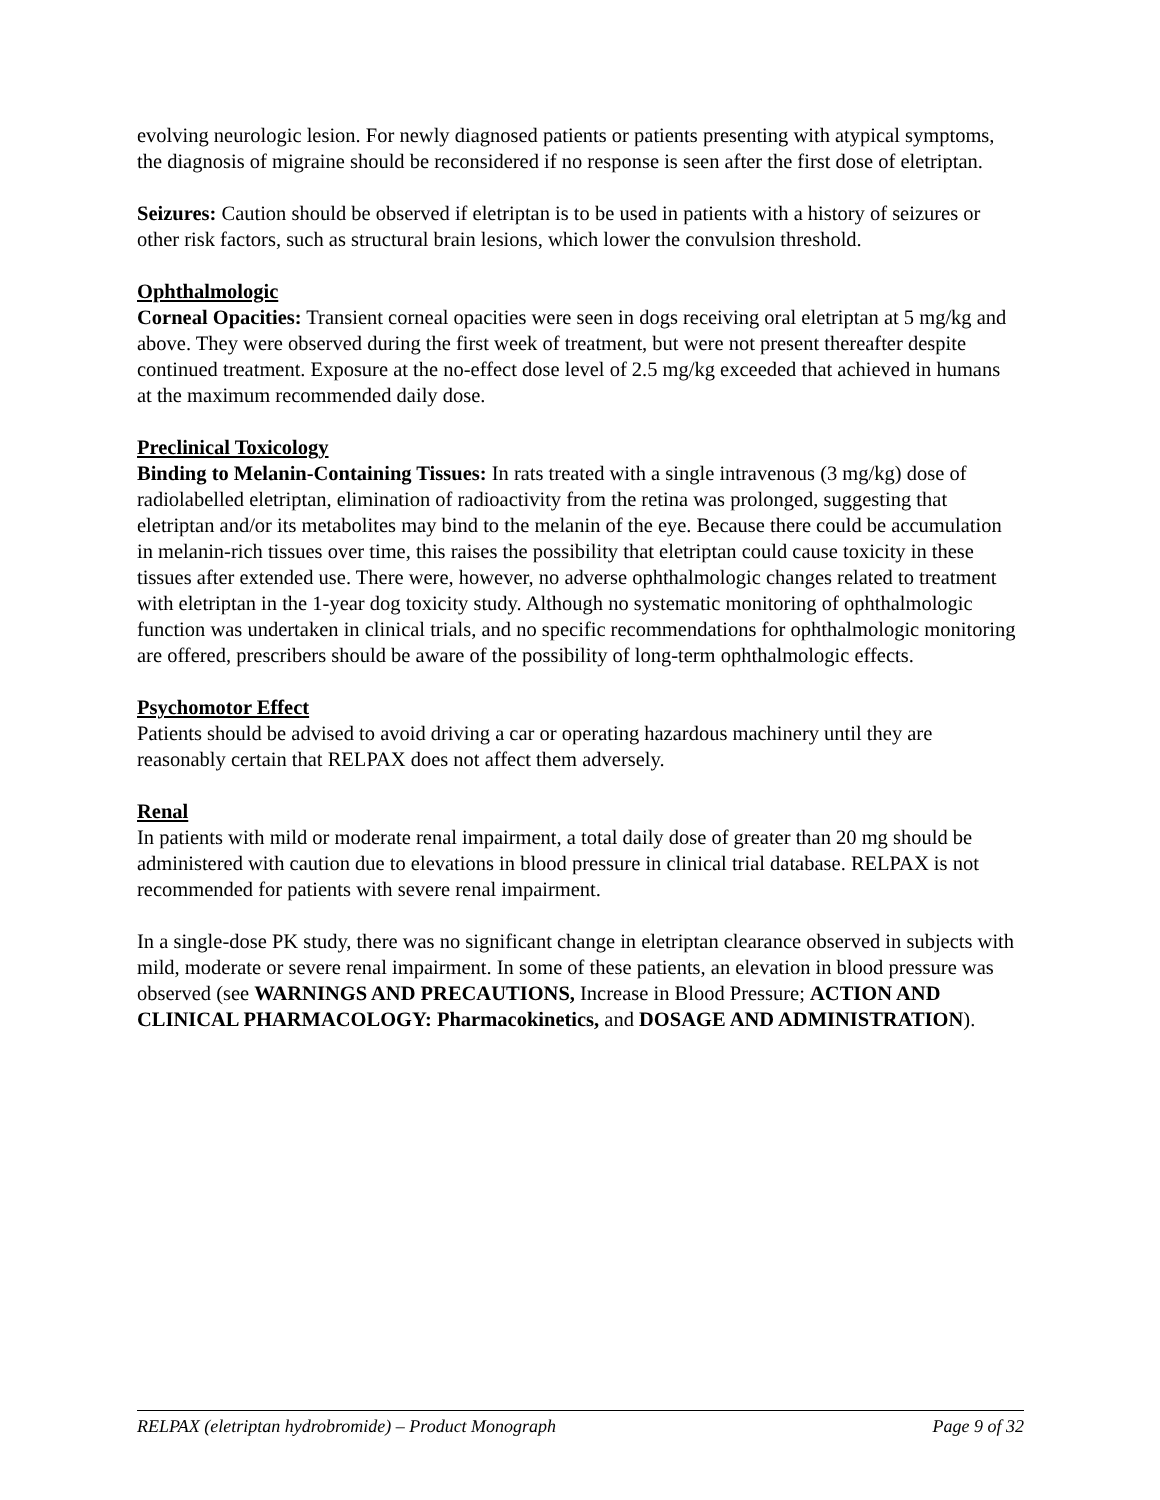evolving neurologic lesion. For newly diagnosed patients or patients presenting with atypical symptoms, the diagnosis of migraine should be reconsidered if no response is seen after the first dose of eletriptan.
Seizures: Caution should be observed if eletriptan is to be used in patients with a history of seizures or other risk factors, such as structural brain lesions, which lower the convulsion threshold.
Ophthalmologic
Corneal Opacities: Transient corneal opacities were seen in dogs receiving oral eletriptan at 5 mg/kg and above. They were observed during the first week of treatment, but were not present thereafter despite continued treatment. Exposure at the no-effect dose level of 2.5 mg/kg exceeded that achieved in humans at the maximum recommended daily dose.
Preclinical Toxicology
Binding to Melanin-Containing Tissues: In rats treated with a single intravenous (3 mg/kg) dose of radiolabelled eletriptan, elimination of radioactivity from the retina was prolonged, suggesting that eletriptan and/or its metabolites may bind to the melanin of the eye. Because there could be accumulation in melanin-rich tissues over time, this raises the possibility that eletriptan could cause toxicity in these tissues after extended use. There were, however, no adverse ophthalmologic changes related to treatment with eletriptan in the 1-year dog toxicity study. Although no systematic monitoring of ophthalmologic function was undertaken in clinical trials, and no specific recommendations for ophthalmologic monitoring are offered, prescribers should be aware of the possibility of long-term ophthalmologic effects.
Psychomotor Effect
Patients should be advised to avoid driving a car or operating hazardous machinery until they are reasonably certain that RELPAX does not affect them adversely.
Renal
In patients with mild or moderate renal impairment, a total daily dose of greater than 20 mg should be administered with caution due to elevations in blood pressure in clinical trial database. RELPAX is not recommended for patients with severe renal impairment.
In a single-dose PK study, there was no significant change in eletriptan clearance observed in subjects with mild, moderate or severe renal impairment. In some of these patients, an elevation in blood pressure was observed (see WARNINGS AND PRECAUTIONS, Increase in Blood Pressure; ACTION AND CLINICAL PHARMACOLOGY: Pharmacokinetics, and DOSAGE AND ADMINISTRATION).
RELPAX (eletriptan hydrobromide) – Product Monograph Page 9 of 32